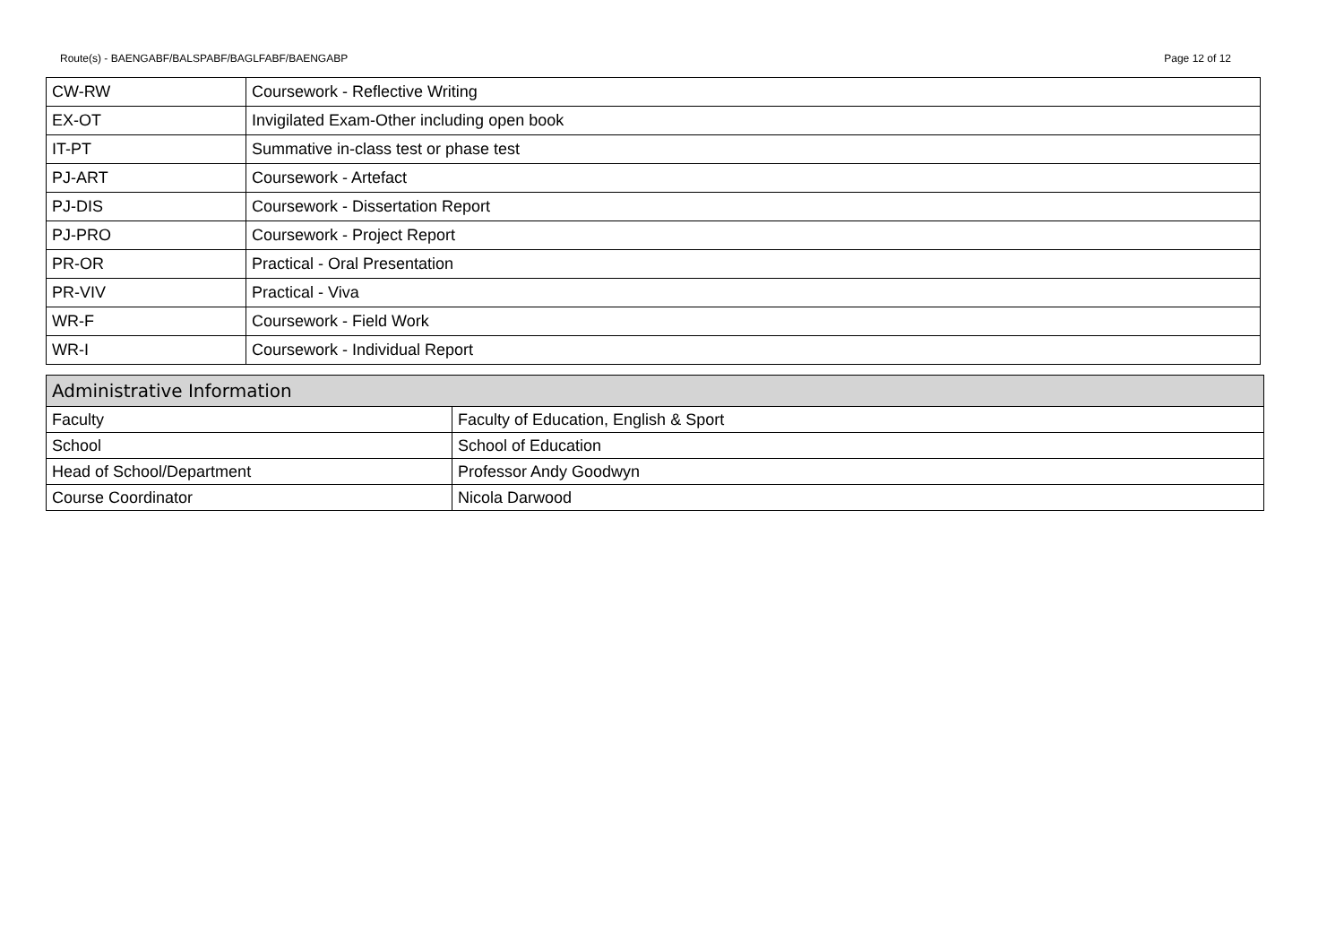Route(s) - BAENGABF/BALSPABF/BAGLFABF/BAENGABP Page 12 of 12
| CW-RW | Coursework - Reflective Writing |
| EX-OT | Invigilated Exam-Other including open book |
| IT-PT | Summative in-class test or phase test |
| PJ-ART | Coursework - Artefact |
| PJ-DIS | Coursework - Dissertation Report |
| PJ-PRO | Coursework - Project Report |
| PR-OR | Practical - Oral Presentation |
| PR-VIV | Practical - Viva |
| WR-F | Coursework - Field Work |
| WR-I | Coursework - Individual Report |
| Administrative Information | |
| --- | --- |
| Faculty | Faculty of Education, English & Sport |
| School | School of Education |
| Head of School/Department | Professor Andy Goodwyn |
| Course Coordinator | Nicola Darwood |